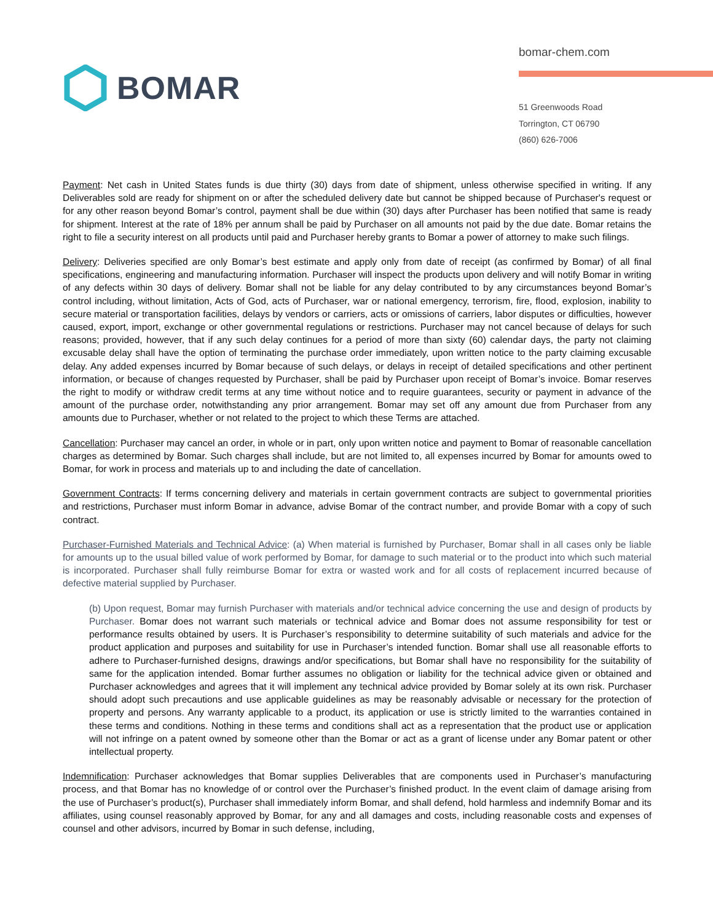bomar-chem.com
51 Greenwoods Road
Torrington, CT 06790
(860) 626-7006
BOMAR
Payment: Net cash in United States funds is due thirty (30) days from date of shipment, unless otherwise specified in writing. If any Deliverables sold are ready for shipment on or after the scheduled delivery date but cannot be shipped because of Purchaser's request or for any other reason beyond Bomar’s control, payment shall be due within (30) days after Purchaser has been notified that same is ready for shipment. Interest at the rate of 18% per annum shall be paid by Purchaser on all amounts not paid by the due date. Bomar retains the right to file a security interest on all products until paid and Purchaser hereby grants to Bomar a power of attorney to make such filings.
Delivery: Deliveries specified are only Bomar’s best estimate and apply only from date of receipt (as confirmed by Bomar) of all final specifications, engineering and manufacturing information. Purchaser will inspect the products upon delivery and will notify Bomar in writing of any defects within 30 days of delivery. Bomar shall not be liable for any delay contributed to by any circumstances beyond Bomar’s control including, without limitation, Acts of God, acts of Purchaser, war or national emergency, terrorism, fire, flood, explosion, inability to secure material or transportation facilities, delays by vendors or carriers, acts or omissions of carriers, labor disputes or difficulties, however caused, export, import, exchange or other governmental regulations or restrictions. Purchaser may not cancel because of delays for such reasons; provided, however, that if any such delay continues for a period of more than sixty (60) calendar days, the party not claiming excusable delay shall have the option of terminating the purchase order immediately, upon written notice to the party claiming excusable delay. Any added expenses incurred by Bomar because of such delays, or delays in receipt of detailed specifications and other pertinent information, or because of changes requested by Purchaser, shall be paid by Purchaser upon receipt of Bomar’s invoice. Bomar reserves the right to modify or withdraw credit terms at any time without notice and to require guarantees, security or payment in advance of the amount of the purchase order, notwithstanding any prior arrangement. Bomar may set off any amount due from Purchaser from any amounts due to Purchaser, whether or not related to the project to which these Terms are attached.
Cancellation: Purchaser may cancel an order, in whole or in part, only upon written notice and payment to Bomar of reasonable cancellation charges as determined by Bomar. Such charges shall include, but are not limited to, all expenses incurred by Bomar for amounts owed to Bomar, for work in process and materials up to and including the date of cancellation.
Government Contracts: If terms concerning delivery and materials in certain government contracts are subject to governmental priorities and restrictions, Purchaser must inform Bomar in advance, advise Bomar of the contract number, and provide Bomar with a copy of such contract.
Purchaser-Furnished Materials and Technical Advice: (a) When material is furnished by Purchaser, Bomar shall in all cases only be liable for amounts up to the usual billed value of work performed by Bomar, for damage to such material or to the product into which such material is incorporated. Purchaser shall fully reimburse Bomar for extra or wasted work and for all costs of replacement incurred because of defective material supplied by Purchaser.
(b) Upon request, Bomar may furnish Purchaser with materials and/or technical advice concerning the use and design of products by Purchaser. Bomar does not warrant such materials or technical advice and Bomar does not assume responsibility for test or performance results obtained by users. It is Purchaser’s responsibility to determine suitability of such materials and advice for the product application and purposes and suitability for use in Purchaser’s intended function. Bomar shall use all reasonable efforts to adhere to Purchaser-furnished designs, drawings and/or specifications, but Bomar shall have no responsibility for the suitability of same for the application intended. Bomar further assumes no obligation or liability for the technical advice given or obtained and Purchaser acknowledges and agrees that it will implement any technical advice provided by Bomar solely at its own risk. Purchaser should adopt such precautions and use applicable guidelines as may be reasonably advisable or necessary for the protection of property and persons. Any warranty applicable to a product, its application or use is strictly limited to the warranties contained in these terms and conditions. Nothing in these terms and conditions shall act as a representation that the product use or application will not infringe on a patent owned by someone other than the Bomar or act as a grant of license under any Bomar patent or other intellectual property.
Indemnification: Purchaser acknowledges that Bomar supplies Deliverables that are components used in Purchaser’s manufacturing process, and that Bomar has no knowledge of or control over the Purchaser’s finished product. In the event claim of damage arising from the use of Purchaser’s product(s), Purchaser shall immediately inform Bomar, and shall defend, hold harmless and indemnify Bomar and its affiliates, using counsel reasonably approved by Bomar, for any and all damages and costs, including reasonable costs and expenses of counsel and other advisors, incurred by Bomar in such defense, including,